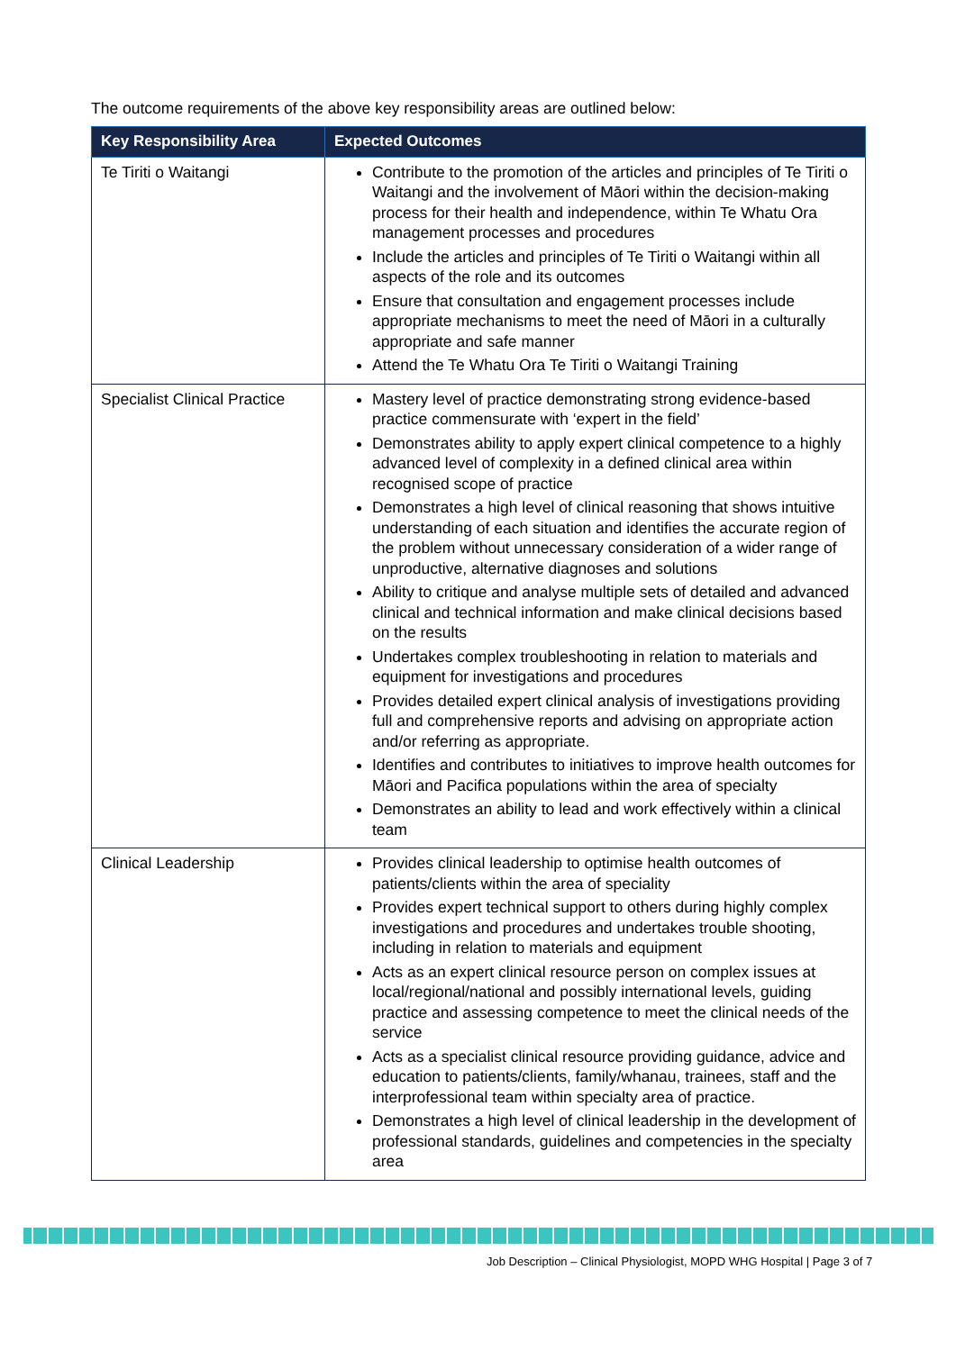The outcome requirements of the above key responsibility areas are outlined below:
| Key Responsibility Area | Expected Outcomes |
| --- | --- |
| Te Tiriti o Waitangi | Contribute to the promotion of the articles and principles of Te Tiriti o Waitangi and the involvement of Māori within the decision-making process for their health and independence, within Te Whatu Ora management processes and procedures Include the articles and principles of Te Tiriti o Waitangi within all aspects of the role and its outcomes Ensure that consultation and engagement processes include appropriate mechanisms to meet the need of Māori in a culturally appropriate and safe manner Attend the Te Whatu Ora Te Tiriti o Waitangi Training |
| Specialist Clinical Practice | Mastery level of practice demonstrating strong evidence-based practice commensurate with ‘expert in the field’ Demonstrates ability to apply expert clinical competence to a highly advanced level of complexity in a defined clinical area within recognised scope of practice Demonstrates a high level of clinical reasoning that shows intuitive understanding of each situation and identifies the accurate region of the problem without unnecessary consideration of a wider range of unproductive, alternative diagnoses and solutions Ability to critique and analyse multiple sets of detailed and advanced clinical and technical information and make clinical decisions based on the results Undertakes complex troubleshooting in relation to materials and equipment for investigations and procedures Provides detailed expert clinical analysis of investigations providing full and comprehensive reports and advising on appropriate action and/or referring as appropriate. Identifies and contributes to initiatives to improve health outcomes for Māori and Pacifica populations within the area of specialty Demonstrates an ability to lead and work effectively within a clinical team |
| Clinical Leadership | Provides clinical leadership to optimise health outcomes of patients/clients within the area of speciality Provides expert technical support to others during highly complex investigations and procedures and undertakes trouble shooting, including in relation to materials and equipment Acts as an expert clinical resource person on complex issues at local/regional/national and possibly international levels, guiding practice and assessing competence to meet the clinical needs of the service Acts as a specialist clinical resource providing guidance, advice and education to patients/clients, family/whanau, trainees, staff and the interprofessional team within specialty area of practice. Demonstrates a high level of clinical leadership in the development of professional standards, guidelines and competencies in the specialty area |
Job Description – Clinical Physiologist, MOPD WHG Hospital | Page 3 of 7